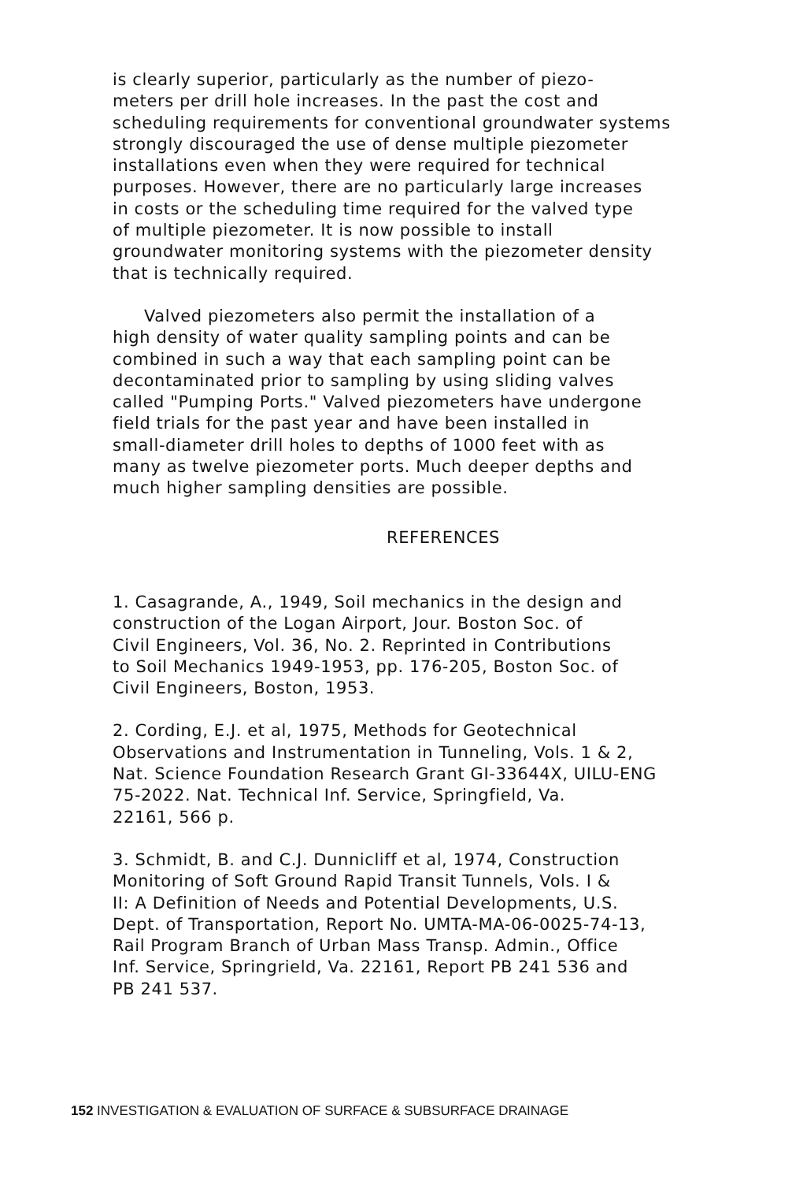is clearly superior, particularly as the number of piezo- meters per drill hole increases. In the past the cost and scheduling requirements for conventional groundwater systems strongly discouraged the use of dense multiple piezometer installations even when they were required for technical purposes. However, there are no particularly large increases in costs or the scheduling time required for the valved type of multiple piezometer. It is now possible to install groundwater monitoring systems with the piezometer density that is technically required.
Valved piezometers also permit the installation of a high density of water quality sampling points and can be combined in such a way that each sampling point can be decontaminated prior to sampling by using sliding valves called "Pumping Ports." Valved piezometers have undergone field trials for the past year and have been installed in small-diameter drill holes to depths of 1000 feet with as many as twelve piezometer ports. Much deeper depths and much higher sampling densities are possible.
REFERENCES
1. Casagrande, A., 1949, Soil mechanics in the design and construction of the Logan Airport, Jour. Boston Soc. of Civil Engineers, Vol. 36, No. 2. Reprinted in Contributions to Soil Mechanics 1949-1953, pp. 176-205, Boston Soc. of Civil Engineers, Boston, 1953.
2. Cording, E.J. et al, 1975, Methods for Geotechnical Observations and Instrumentation in Tunneling, Vols. 1 & 2, Nat. Science Foundation Research Grant GI-33644X, UILU-ENG 75-2022. Nat. Technical Inf. Service, Springfield, Va. 22161, 566 p.
3. Schmidt, B. and C.J. Dunnicliff et al, 1974, Construction Monitoring of Soft Ground Rapid Transit Tunnels, Vols. I & II: A Definition of Needs and Potential Developments, U.S. Dept. of Transportation, Report No. UMTA-MA-06-0025-74-13, Rail Program Branch of Urban Mass Transp. Admin., Office Inf. Service, Springrield, Va. 22161, Report PB 241 536 and PB 241 537.
152 INVESTIGATION & EVALUATION OF SURFACE & SUBSURFACE DRAINAGE